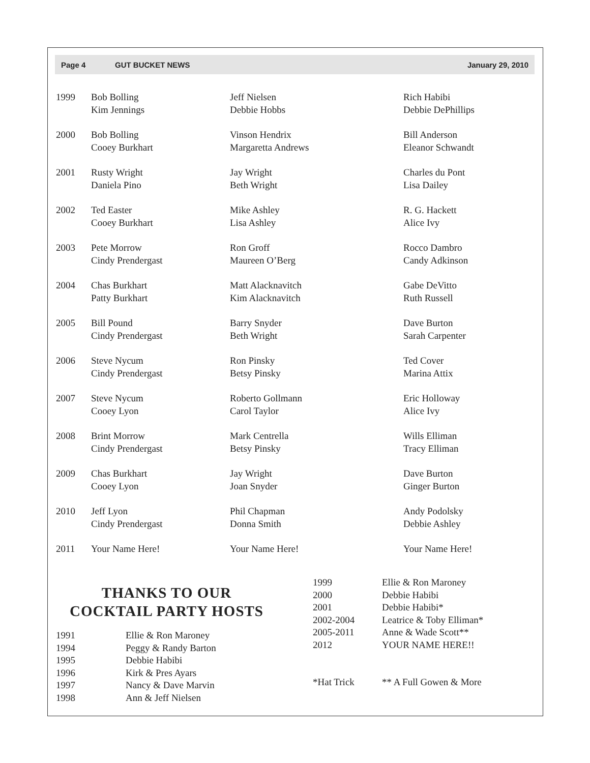Page 4 GUT BUCKET NEWS January 29, 2010
| 1999 | Bob Bolling Kim Jennings | Jeff Nielsen Debbie Hobbs | Rich Habibi Debbie DePhillips |
| 2000 | Bob Bolling Cooey Burkhart | Vinson Hendrix Margaretta Andrews | Bill Anderson Eleanor Schwandt |
| 2001 | Rusty Wright Daniela Pino | Jay Wright Beth Wright | Charles du Pont Lisa Dailey |
| 2002 | Ted Easter Cooey Burkhart | Mike Ashley Lisa Ashley | R. G. Hackett Alice Ivy |
| 2003 | Pete Morrow Cindy Prendergast | Ron Groff Maureen O’Berg | Rocco Dambro Candy Adkinson |
| 2004 | Chas Burkhart Patty Burkhart | Matt Alacknavitch Kim Alacknavitch | Gabe DeVitto Ruth Russell |
| 2005 | Bill Pound Cindy Prendergast | Barry Snyder Beth Wright | Dave Burton Sarah Carpenter |
| 2006 | Steve Nycum Cindy Prendergast | Ron Pinsky Betsy Pinsky | Ted Cover Marina Attix |
| 2007 | Steve Nycum Cooey Lyon | Roberto Gollmann Carol Taylor | Eric Holloway Alice Ivy |
| 2008 | Brint Morrow Cindy Prendergast | Mark Centrella Betsy Pinsky | Wills Elliman Tracy Elliman |
| 2009 | Chas Burkhart Cooey Lyon | Jay Wright Joan Snyder | Dave Burton Ginger Burton |
| 2010 | Jeff Lyon Cindy Prendergast | Phil Chapman Donna Smith | Andy Podolsky Debbie Ashley |
| 2011 | Your Name Here! | Your Name Here! | Your Name Here! |
THANKS TO OUR
COCKTAIL PARTY HOSTS
| 1991 | Ellie & Ron Maroney |
| 1994 | Peggy & Randy Barton |
| 1995 | Debbie Habibi |
| 1996 | Kirk & Pres Ayars |
| 1997 | Nancy & Dave Marvin |
| 1998 | Ann & Jeff Nielsen |
| 1999 | Ellie & Ron Maroney |
| 2000 | Debbie Habibi |
| 2001 | Debbie Habibi* |
| 2002-2004 | Leatrice & Toby Elliman* |
| 2005-2011 | Anne & Wade Scott** |
| 2012 | YOUR NAME HERE!! |
| *Hat Trick | ** A Full Gowen & More |